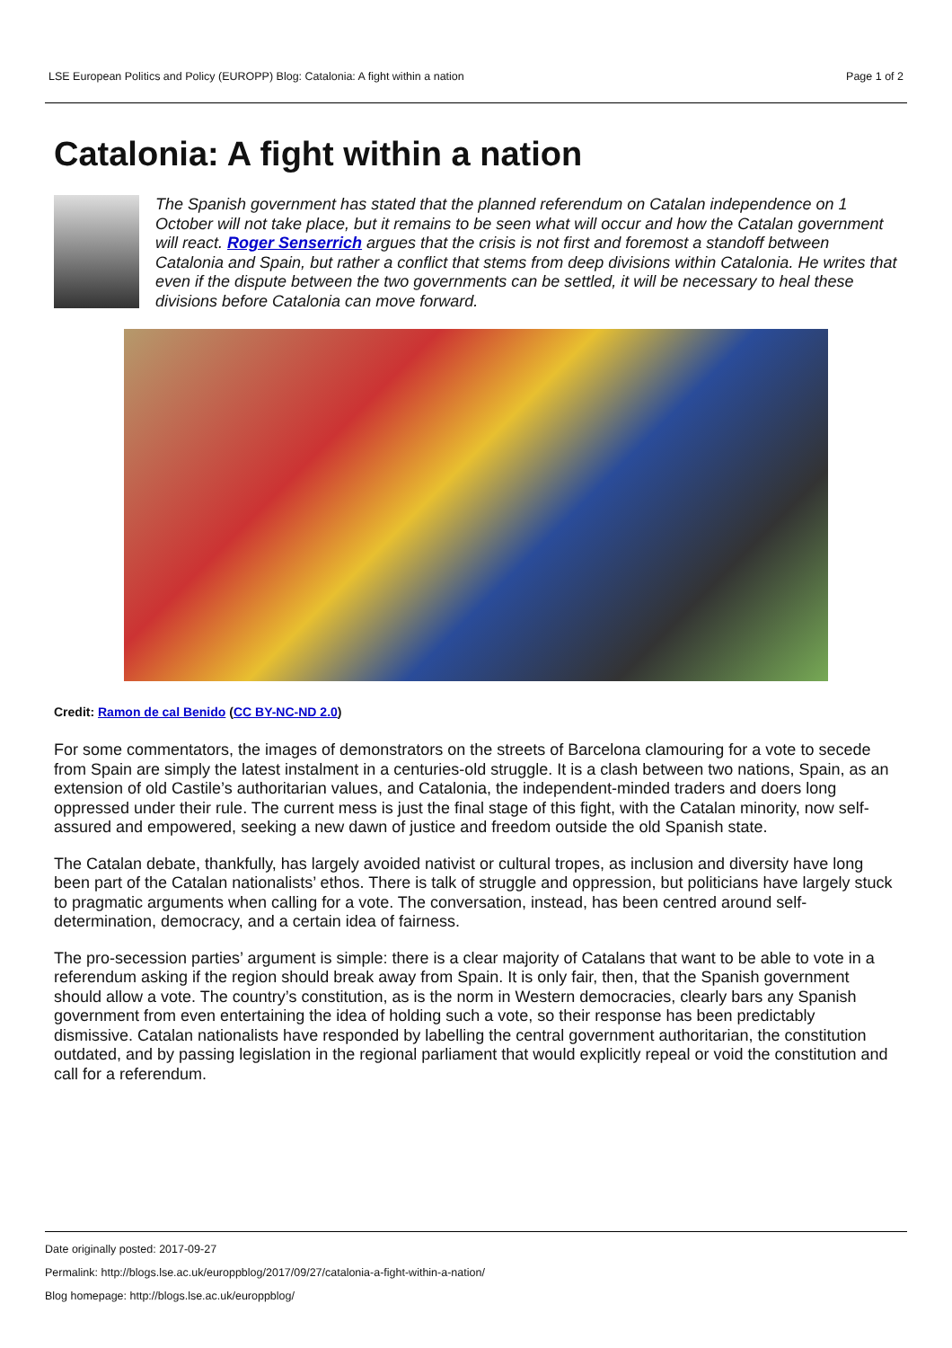LSE European Politics and Policy (EUROPP) Blog: Catalonia: A fight within a nation Page 1 of 2
Catalonia: A fight within a nation
The Spanish government has stated that the planned referendum on Catalan independence on 1 October will not take place, but it remains to be seen what will occur and how the Catalan government will react. Roger Senserrich argues that the crisis is not first and foremost a standoff between Catalonia and Spain, but rather a conflict that stems from deep divisions within Catalonia. He writes that even if the dispute between the two governments can be settled, it will be necessary to heal these divisions before Catalonia can move forward.
Credit: Ramon de cal Benido (CC BY-NC-ND 2.0)
For some commentators, the images of demonstrators on the streets of Barcelona clamouring for a vote to secede from Spain are simply the latest instalment in a centuries-old struggle. It is a clash between two nations, Spain, as an extension of old Castile’s authoritarian values, and Catalonia, the independent-minded traders and doers long oppressed under their rule. The current mess is just the final stage of this fight, with the Catalan minority, now self-assured and empowered, seeking a new dawn of justice and freedom outside the old Spanish state.
The Catalan debate, thankfully, has largely avoided nativist or cultural tropes, as inclusion and diversity have long been part of the Catalan nationalists’ ethos. There is talk of struggle and oppression, but politicians have largely stuck to pragmatic arguments when calling for a vote. The conversation, instead, has been centred around self-determination, democracy, and a certain idea of fairness.
The pro-secession parties’ argument is simple: there is a clear majority of Catalans that want to be able to vote in a referendum asking if the region should break away from Spain. It is only fair, then, that the Spanish government should allow a vote. The country’s constitution, as is the norm in Western democracies, clearly bars any Spanish government from even entertaining the idea of holding such a vote, so their response has been predictably dismissive. Catalan nationalists have responded by labelling the central government authoritarian, the constitution outdated, and by passing legislation in the regional parliament that would explicitly repeal or void the constitution and call for a referendum.
Date originally posted: 2017-09-27
Permalink: http://blogs.lse.ac.uk/europpblog/2017/09/27/catalonia-a-fight-within-a-nation/
Blog homepage: http://blogs.lse.ac.uk/europpblog/